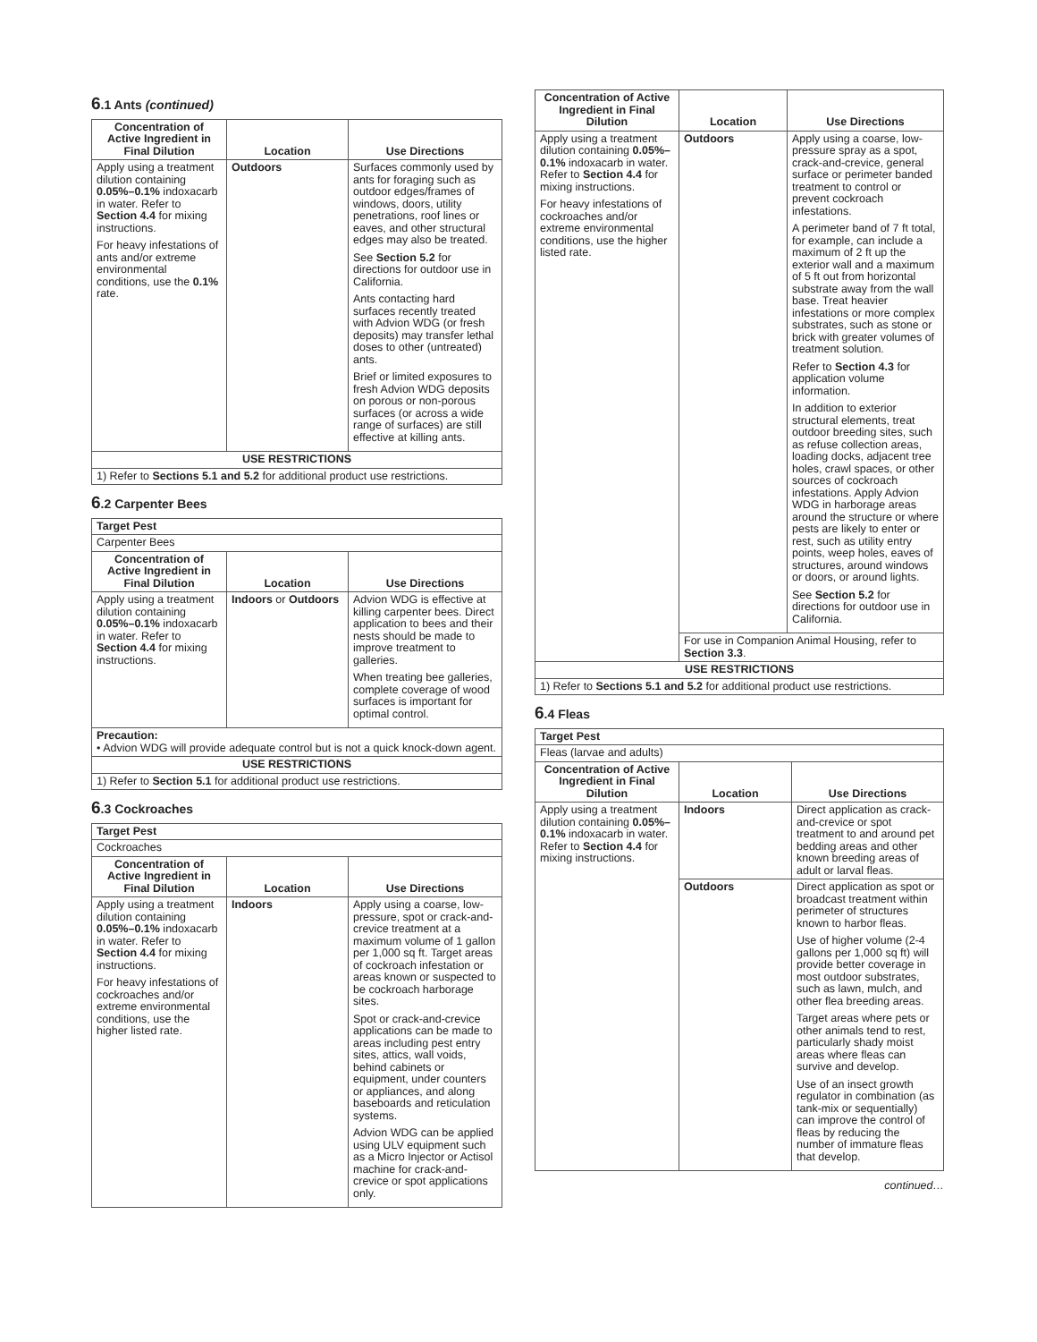6.1 Ants (continued)
| Concentration of Active Ingredient in Final Dilution | Location | Use Directions |
| --- | --- | --- |
| Apply using a treatment dilution containing 0.05%–0.1% indoxacarb in water. Refer to Section 4.4 for mixing instructions. For heavy infestations of ants and/or extreme environmental conditions, use the 0.1% rate. | Outdoors | Surfaces commonly used by ants for foraging such as outdoor edges/frames of windows, doors, utility penetrations, roof lines or eaves, and other structural edges may also be treated. See Section 5.2 for directions for outdoor use in California. Ants contacting hard surfaces recently treated with Advion WDG (or fresh deposits) may transfer lethal doses to other (untreated) ants. Brief or limited exposures to fresh Advion WDG deposits on porous or non-porous surfaces (or across a wide range of surfaces) are still effective at killing ants. |
| USE RESTRICTIONS | | |
| 1) Refer to Sections 5.1 and 5.2 for additional product use restrictions. | | |
6.2 Carpenter Bees
| Target Pest | | |
| Carpenter Bees | | |
| Concentration of Active Ingredient in Final Dilution | Location | Use Directions |
| Apply using a treatment dilution containing 0.05%–0.1% indoxacarb in water. Refer to Section 4.4 for mixing instructions. | Indoors or Outdoors | Advion WDG is effective at killing carpenter bees. Direct application to bees and their nests should be made to improve treatment to galleries. When treating bee galleries, complete coverage of wood surfaces is important for optimal control. |
| Precaution: • Advion WDG will provide adequate control but is not a quick knock-down agent. | | |
| USE RESTRICTIONS | | |
| 1) Refer to Section 5.1 for additional product use restrictions. | | |
6.3 Cockroaches
| Target Pest | | |
| Cockroaches | | |
| Concentration of Active Ingredient in Final Dilution | Location | Use Directions |
| Apply using a treatment dilution containing 0.05%–0.1% indoxacarb in water. Refer to Section 4.4 for mixing instructions. For heavy infestations of cockroaches and/or extreme environmental conditions, use the higher listed rate. | Indoors | Apply using a coarse, low-pressure, spot or crack-and-crevice treatment at a maximum volume of 1 gallon per 1,000 sq ft. Target areas of cockroach infestation or areas known or suspected to be cockroach harborage sites. Spot or crack-and-crevice applications can be made to areas including pest entry sites, attics, wall voids, behind cabinets or equipment, under counters or appliances, and along baseboards and reticulation systems. Advion WDG can be applied using ULV equipment such as a Micro Injector or Actisol machine for crack-and-crevice or spot applications only. |
| Concentration of Active Ingredient in Final Dilution | Location | Use Directions |
| --- | --- | --- |
| Apply using a treatment dilution containing 0.05%–0.1% indoxacarb in water. Refer to Section 4.4 for mixing instructions. For heavy infestations of cockroaches and/or extreme environmental conditions, use the higher listed rate. | Outdoors | Apply using a coarse, low-pressure spray as a spot, crack-and-crevice, general surface or perimeter banded treatment to control or prevent cockroach infestations. A perimeter band of 7 ft total, for example, can include a maximum of 2 ft up the exterior wall and a maximum of 5 ft out from horizontal substrate away from the wall base. Treat heavier infestations or more complex substrates, such as stone or brick with greater volumes of treatment solution. Refer to Section 4.3 for application volume information. In addition to exterior structural elements, treat outdoor breeding sites, such as refuse collection areas, loading docks, adjacent tree holes, crawl spaces, or other sources of cockroach infestations. Apply Advion WDG in harborage areas around the structure or where pests are likely to enter or rest, such as utility entry points, weep holes, eaves of structures, around windows or doors, or around lights. See Section 5.2 for directions for outdoor use in California. |
| | For use in Companion Animal Housing, refer to Section 3.3 . | |
| USE RESTRICTIONS | | |
| 1) Refer to Sections 5.1 and 5.2 for additional product use restrictions. | | |
6.4 Fleas
| Target Pest | | |
| Fleas (larvae and adults) | | |
| Concentration of Active Ingredient in Final Dilution | Location | Use Directions |
| Apply using a treatment dilution containing 0.05%–0.1% indoxacarb in water. Refer to Section 4.4 for mixing instructions. | Indoors | Direct application as crack-and-crevice or spot treatment to and around pet bedding areas and other known breeding areas of adult or larval fleas. |
| | Outdoors | Direct application as spot or broadcast treatment within perimeter of structures known to harbor fleas. Use of higher volume (2-4 gallons per 1,000 sq ft) will provide better coverage in most outdoor substrates, such as lawn, mulch, and other flea breeding areas. Target areas where pets or other animals tend to rest, particularly shady moist areas where fleas can survive and develop. Use of an insect growth regulator in combination (as tank-mix or sequentially) can improve the control of fleas by reducing the number of immature fleas that develop. |
continued…